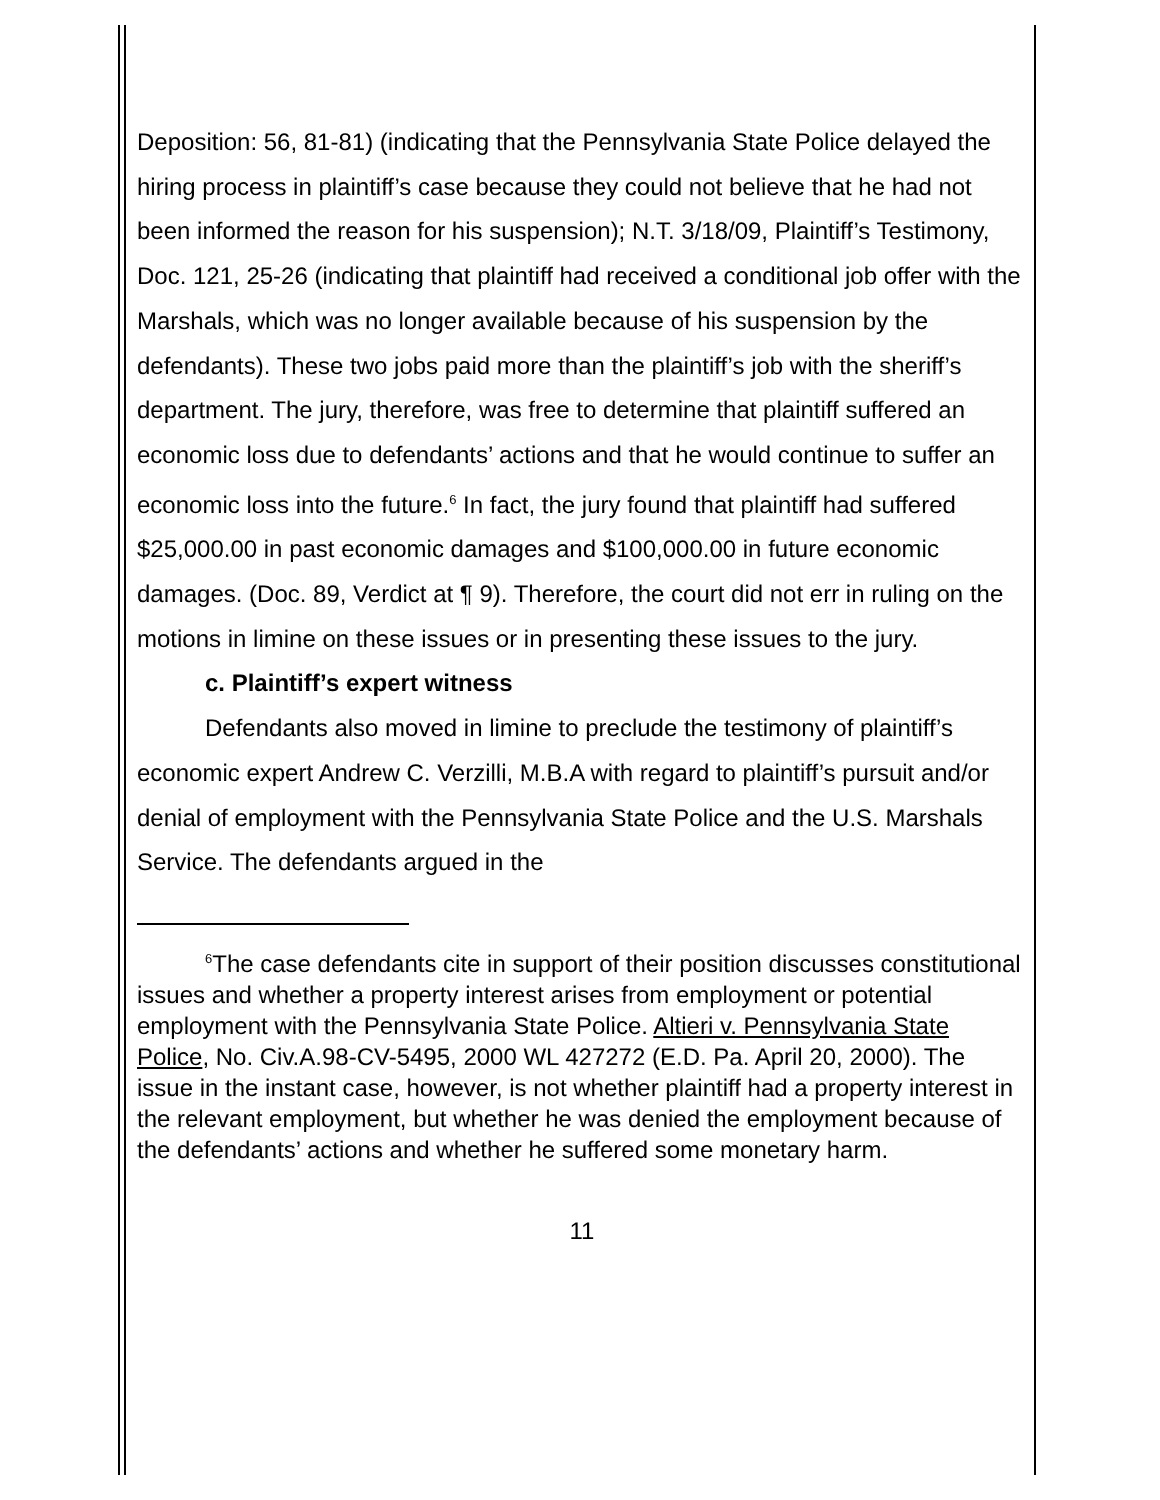Deposition: 56, 81-81) (indicating that the Pennsylvania State Police delayed the hiring process in plaintiff’s case because they could not believe that he had not been informed the reason for his suspension); N.T. 3/18/09, Plaintiff’s Testimony, Doc. 121, 25-26 (indicating that plaintiff had received a conditional job offer with the Marshals, which was no longer available because of his suspension by the defendants). These two jobs paid more than the plaintiff’s job with the sheriff’s department. The jury, therefore, was free to determine that plaintiff suffered an economic loss due to defendants’ actions and that he would continue to suffer an economic loss into the future.<sup>6</sup> In fact, the jury found that plaintiff had suffered $25,000.00 in past economic damages and $100,000.00 in future economic damages. (Doc. 89, Verdict at ¶ 9). Therefore, the court did not err in ruling on the motions in limine on these issues or in presenting these issues to the jury.
c. Plaintiff’s expert witness
Defendants also moved in limine to preclude the testimony of plaintiff’s economic expert Andrew C. Verzilli, M.B.A with regard to plaintiff’s pursuit and/or denial of employment with the Pennsylvania State Police and the U.S. Marshals Service. The defendants argued in the
<sup>6</sup> The case defendants cite in support of their position discusses constitutional issues and whether a property interest arises from employment or potential employment with the Pennsylvania State Police. Altieri v. Pennsylvania State Police, No. Civ.A.98-CV-5495, 2000 WL 427272 (E.D. Pa. April 20, 2000). The issue in the instant case, however, is not whether plaintiff had a property interest in the relevant employment, but whether he was denied the employment because of the defendants’ actions and whether he suffered some monetary harm.
11